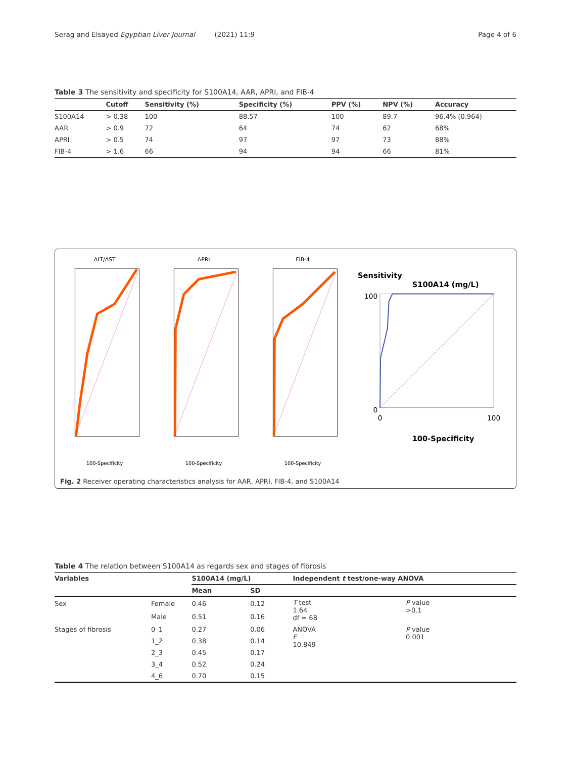Serag and Elsayed Egyptian Liver Journal (2021) 11:9 Page 4 of 6
Table 3 The sensitivity and specificity for S100A14, AAR, APRI, and FIB-4
| | Cutoff | Sensitivity (%) | Specificity (%) | PPV (%) | NPV (%) | Accuracy |
| --- | --- | --- | --- | --- | --- | --- |
| S100A14 | > 0.38 | 100 | 88.57 | 100 | 89.7 | 96.4% (0.964) |
| AAR | > 0.9 | 72 | 64 | 74 | 62 | 68% |
| APRI | > 0.5 | 74 | 97 | 97 | 73 | 88% |
| FIB-4 | > 1.6 | 66 | 94 | 94 | 66 | 81% |
ALT/AST
100-Specificity
APRI
100-Specificity
FIB-4
100-Specificity
Sensitivity
S100A14 (mg/L)
0
100
0
100
100-Specificity
Fig. 2 Receiver operating characteristics analysis for AAR, APRI, FIB-4, and S100A14
Table 4 The relation between S100A14 as regards sex and stages of fibrosis
| Variables | | S100A14 (mg/L) | | Independent t test/one-way ANOVA | |
| --- | --- | --- | --- | --- | --- |
| | | Mean | SD | | |
| Sex | Female | 0.46 | 0.12 | T test 1.64 df = 68 | P value >0.1 |
| | Male | 0.51 | 0.16 | | |
| Stages of fibrosis | 0–1 | 0.27 | 0.06 | ANOVA F 10.849 | P value 0.001 |
| | 1_2 | 0.38 | 0.14 | | |
| | 2_3 | 0.45 | 0.17 | | |
| | 3_4 | 0.52 | 0.24 | | |
| | 4_6 | 0.70 | 0.15 | | |